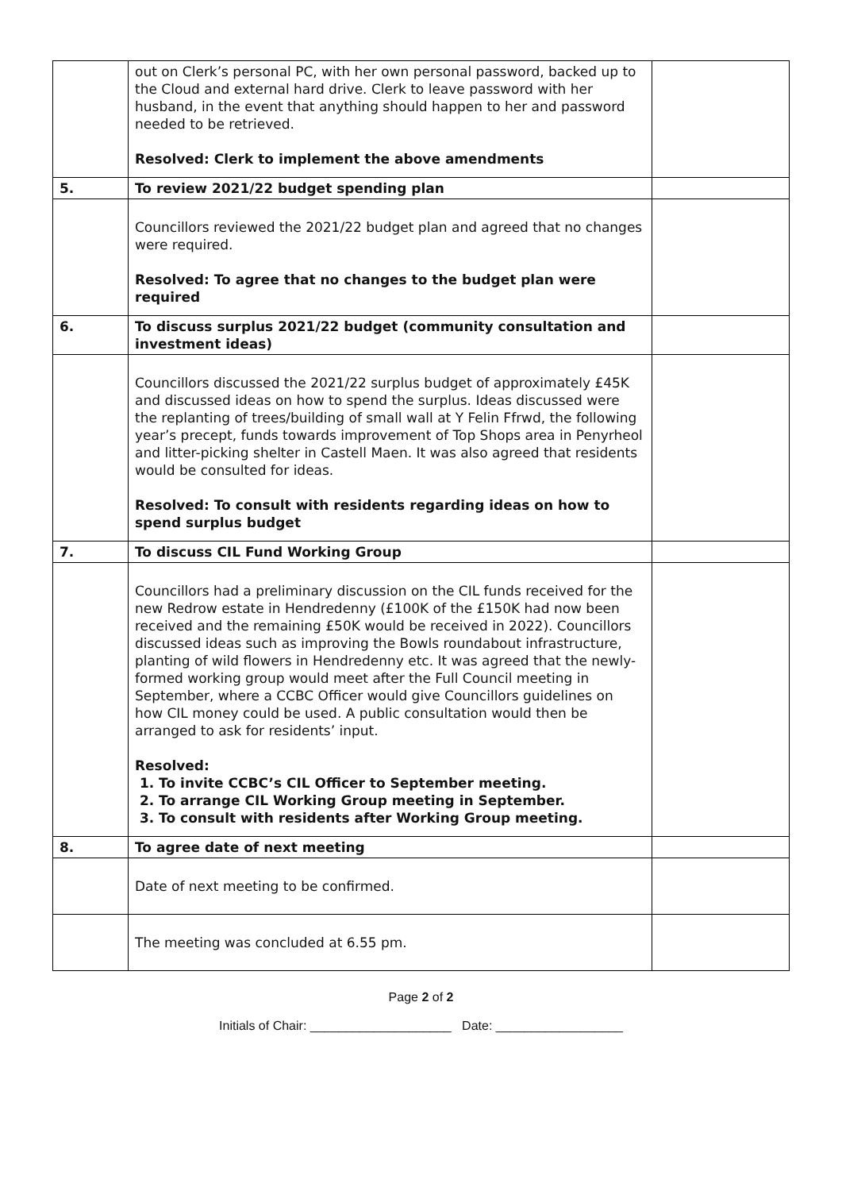| | out on Clerk’s personal PC, with her own personal password, backed up to the Cloud and external hard drive. Clerk to leave password with her husband, in the event that anything should happen to her and password needed to be retrieved. Resolved: Clerk to implement the above amendments | |
| 5. | To review 2021/22 budget spending plan | |
| | Councillors reviewed the 2021/22 budget plan and agreed that no changes were required. Resolved: To agree that no changes to the budget plan were required | |
| 6. | To discuss surplus 2021/22 budget (community consultation and investment ideas) | |
| | Councillors discussed the 2021/22 surplus budget of approximately £45K and discussed ideas on how to spend the surplus. Ideas discussed were the replanting of trees/building of small wall at Y Felin Ffrwd, the following year’s precept, funds towards improvement of Top Shops area in Penyrheol and litter-picking shelter in Castell Maen. It was also agreed that residents would be consulted for ideas. Resolved: To consult with residents regarding ideas on how to spend surplus budget | |
| 7. | To discuss CIL Fund Working Group | |
| | Councillors had a preliminary discussion on the CIL funds received for the new Redrow estate in Hendredenny (£100K of the £150K had now been received and the remaining £50K would be received in 2022). Councillors discussed ideas such as improving the Bowls roundabout infrastructure, planting of wild flowers in Hendredenny etc. It was agreed that the newly-formed working group would meet after the Full Council meeting in September, where a CCBC Officer would give Councillors guidelines on how CIL money could be used. A public consultation would then be arranged to ask for residents’ input. Resolved: 1. To invite CCBC’s CIL Officer to September meeting. 2. To arrange CIL Working Group meeting in September. 3. To consult with residents after Working Group meeting. | |
| 8. | To agree date of next meeting | |
| | Date of next meeting to be confirmed. | |
| | The meeting was concluded at 6.55 pm. | |
Page 2 of 2
Initials of Chair: ____________________ Date: __________________